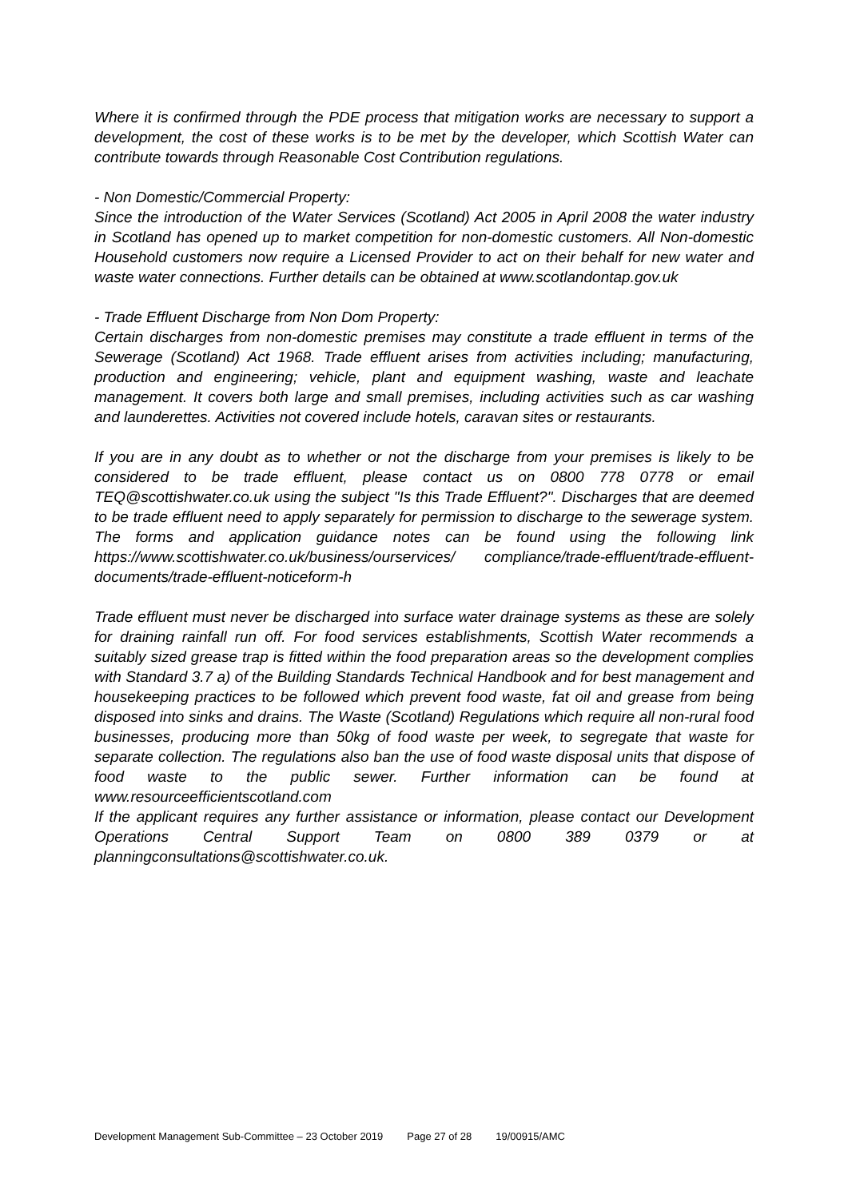Where it is confirmed through the PDE process that mitigation works are necessary to support a development, the cost of these works is to be met by the developer, which Scottish Water can contribute towards through Reasonable Cost Contribution regulations.
- Non Domestic/Commercial Property:
Since the introduction of the Water Services (Scotland) Act 2005 in April 2008 the water industry in Scotland has opened up to market competition for non-domestic customers. All Non-domestic Household customers now require a Licensed Provider to act on their behalf for new water and waste water connections. Further details can be obtained at www.scotlandontap.gov.uk
- Trade Effluent Discharge from Non Dom Property:
Certain discharges from non-domestic premises may constitute a trade effluent in terms of the Sewerage (Scotland) Act 1968. Trade effluent arises from activities including; manufacturing, production and engineering; vehicle, plant and equipment washing, waste and leachate management. It covers both large and small premises, including activities such as car washing and launderettes. Activities not covered include hotels, caravan sites or restaurants.
If you are in any doubt as to whether or not the discharge from your premises is likely to be considered to be trade effluent, please contact us on 0800 778 0778 or email TEQ@scottishwater.co.uk using the subject "Is this Trade Effluent?". Discharges that are deemed to be trade effluent need to apply separately for permission to discharge to the sewerage system. The forms and application guidance notes can be found using the following link https://www.scottishwater.co.uk/business/ourservices/ compliance/trade-effluent/trade-effluent-documents/trade-effluent-noticeform-h
Trade effluent must never be discharged into surface water drainage systems as these are solely for draining rainfall run off. For food services establishments, Scottish Water recommends a suitably sized grease trap is fitted within the food preparation areas so the development complies with Standard 3.7 a) of the Building Standards Technical Handbook and for best management and housekeeping practices to be followed which prevent food waste, fat oil and grease from being disposed into sinks and drains. The Waste (Scotland) Regulations which require all non-rural food businesses, producing more than 50kg of food waste per week, to segregate that waste for separate collection. The regulations also ban the use of food waste disposal units that dispose of food waste to the public sewer. Further information can be found at www.resourceefficientscotland.com
If the applicant requires any further assistance or information, please contact our Development Operations Central Support Team on 0800 389 0379 or at planningconsultations@scottishwater.co.uk.
Development Management Sub-Committee – 23 October 2019 Page 27 of 28 19/00915/AMC